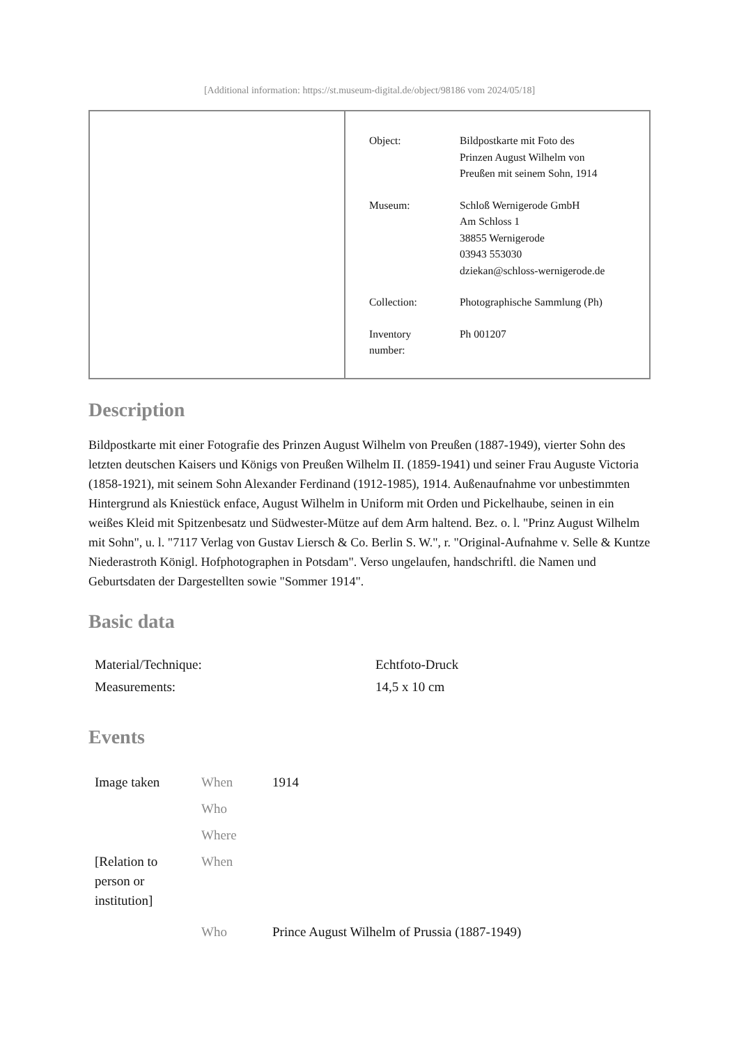[Additional information: https://st.museum-digital.de/object/98186 vom 2024/05/18]
| Object: | Bildpostkarte mit Foto des Prinzen August Wilhelm von Preußen mit seinem Sohn, 1914 |
| Museum: | Schloß Wernigerode GmbH Am Schloss 1 38855 Wernigerode 03943 553030 dziekan@schloss-wernigerode.de |
| Collection: | Photographische Sammlung (Ph) |
| Inventory number: | Ph 001207 |
Description
Bildpostkarte mit einer Fotografie des Prinzen August Wilhelm von Preußen (1887-1949), vierter Sohn des letzten deutschen Kaisers und Königs von Preußen Wilhelm II. (1859-1941) und seiner Frau Auguste Victoria (1858-1921), mit seinem Sohn Alexander Ferdinand (1912-1985), 1914. Außenaufnahme vor unbestimmten Hintergrund als Kniestück enface, August Wilhelm in Uniform mit Orden und Pickelhaube, seinen in ein weißes Kleid mit Spitzenbesatz und Südwester-Mütze auf dem Arm haltend. Bez. o. l. "Prinz August Wilhelm mit Sohn", u. l. "7117 Verlag von Gustav Liersch & Co. Berlin S. W.", r. "Original-Aufnahme v. Selle & Kuntze Niederastroth Königl. Hofphotographen in Potsdam". Verso ungelaufen, handschriftl. die Namen und Geburtsdaten der Dargestellten sowie "Sommer 1914".
Basic data
| Material/Technique: | Echtfoto-Druck |
| Measurements: | 14,5 x 10 cm |
Events
| Image taken | When | 1914 |
| | Who | |
| | Where | |
| [Relation to person or institution] | When | |
| | Who | Prince August Wilhelm of Prussia (1887-1949) |